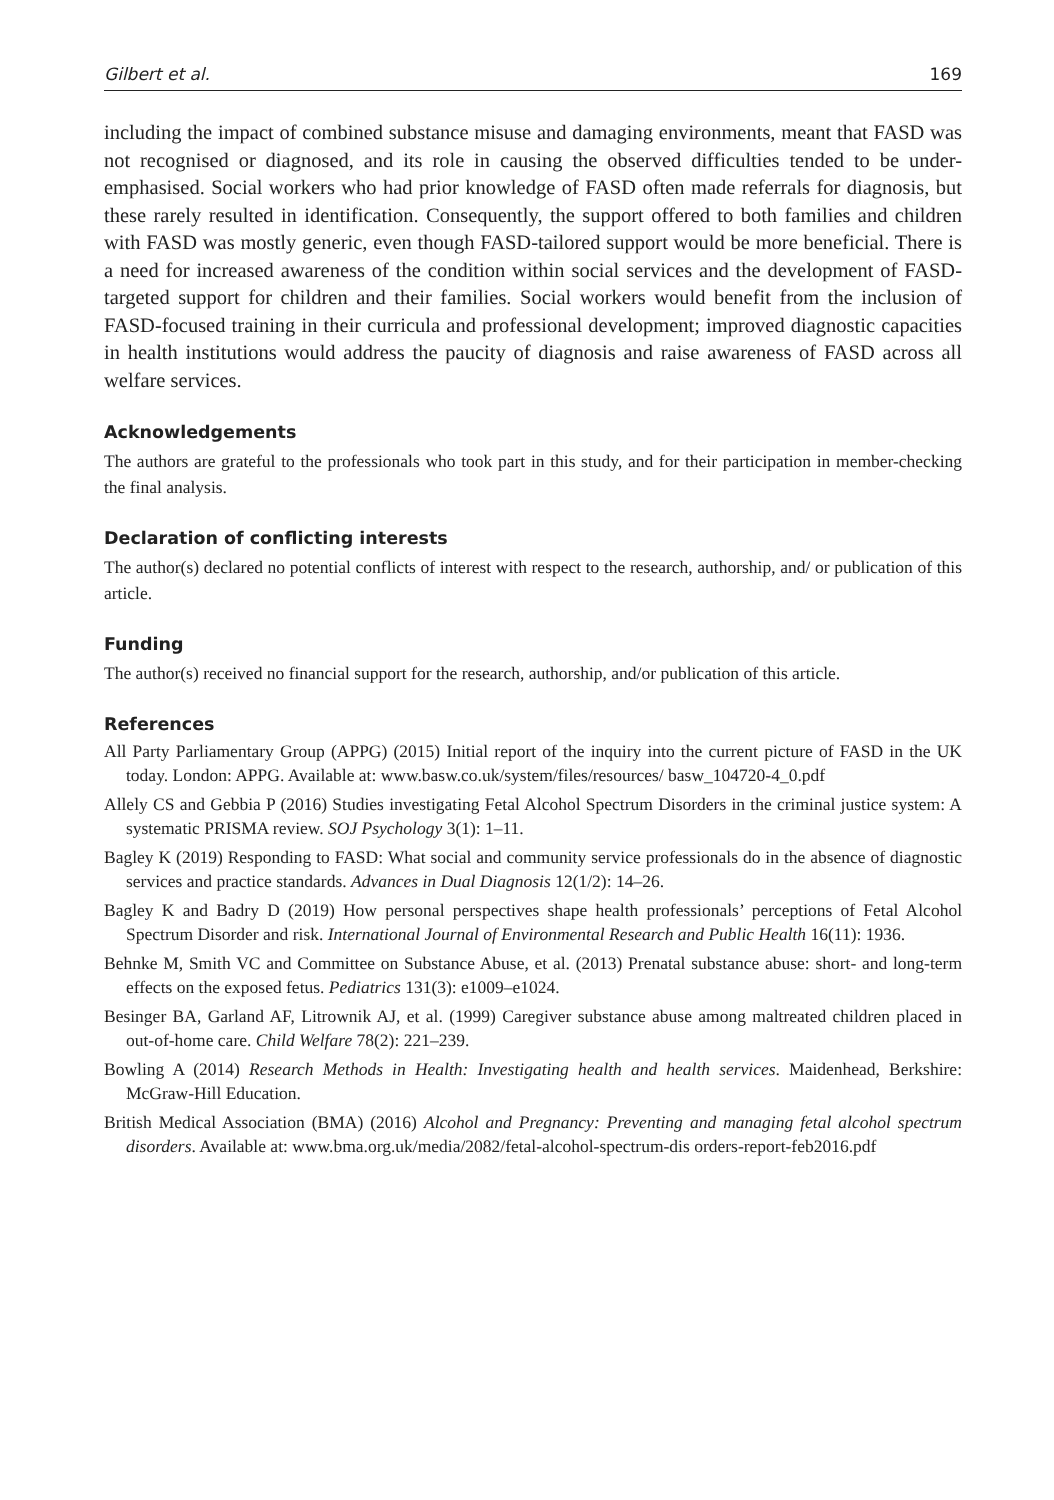Gilbert et al. 169
including the impact of combined substance misuse and damaging environments, meant that FASD was not recognised or diagnosed, and its role in causing the observed difficulties tended to be under-emphasised. Social workers who had prior knowledge of FASD often made referrals for diagnosis, but these rarely resulted in identification. Consequently, the support offered to both families and children with FASD was mostly generic, even though FASD-tailored support would be more beneficial. There is a need for increased awareness of the condition within social services and the development of FASD-targeted support for children and their families. Social workers would benefit from the inclusion of FASD-focused training in their curricula and professional development; improved diagnostic capacities in health institutions would address the paucity of diagnosis and raise awareness of FASD across all welfare services.
Acknowledgements
The authors are grateful to the professionals who took part in this study, and for their participation in member-checking the final analysis.
Declaration of conflicting interests
The author(s) declared no potential conflicts of interest with respect to the research, authorship, and/ or publication of this article.
Funding
The author(s) received no financial support for the research, authorship, and/or publication of this article.
References
All Party Parliamentary Group (APPG) (2015) Initial report of the inquiry into the current picture of FASD in the UK today. London: APPG. Available at: www.basw.co.uk/system/files/resources/ basw_104720-4_0.pdf
Allely CS and Gebbia P (2016) Studies investigating Fetal Alcohol Spectrum Disorders in the criminal justice system: A systematic PRISMA review. SOJ Psychology 3(1): 1–11.
Bagley K (2019) Responding to FASD: What social and community service professionals do in the absence of diagnostic services and practice standards. Advances in Dual Diagnosis 12(1/2): 14–26.
Bagley K and Badry D (2019) How personal perspectives shape health professionals’ perceptions of Fetal Alcohol Spectrum Disorder and risk. International Journal of Environmental Research and Public Health 16(11): 1936.
Behnke M, Smith VC and Committee on Substance Abuse, et al. (2013) Prenatal substance abuse: short- and long-term effects on the exposed fetus. Pediatrics 131(3): e1009–e1024.
Besinger BA, Garland AF, Litrownik AJ, et al. (1999) Caregiver substance abuse among maltreated children placed in out-of-home care. Child Welfare 78(2): 221–239.
Bowling A (2014) Research Methods in Health: Investigating health and health services. Maidenhead, Berkshire: McGraw-Hill Education.
British Medical Association (BMA) (2016) Alcohol and Pregnancy: Preventing and managing fetal alcohol spectrum disorders. Available at: www.bma.org.uk/media/2082/fetal-alcohol-spectrum-dis orders-report-feb2016.pdf